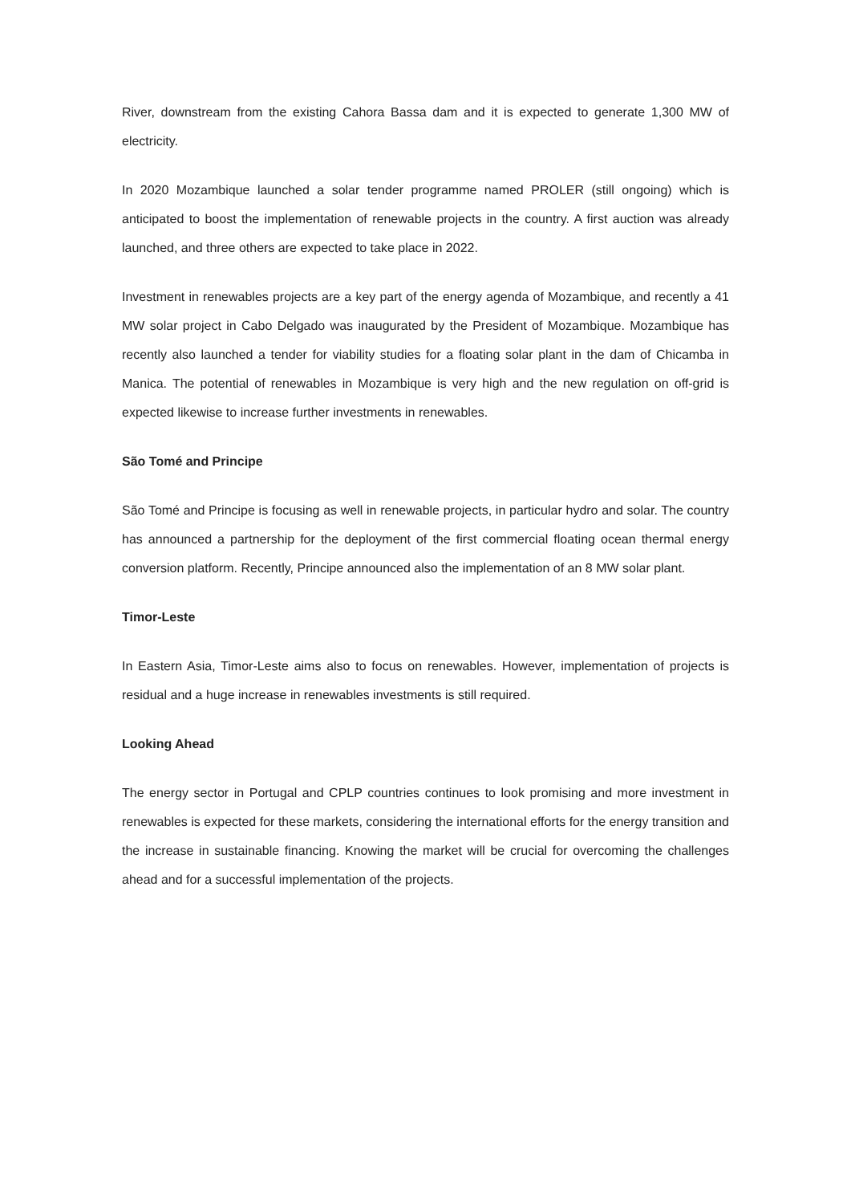River, downstream from the existing Cahora Bassa dam and it is expected to generate 1,300 MW of electricity.
In 2020 Mozambique launched a solar tender programme named PROLER (still ongoing) which is anticipated to boost the implementation of renewable projects in the country. A first auction was already launched, and three others are expected to take place in 2022.
Investment in renewables projects are a key part of the energy agenda of Mozambique, and recently a 41 MW solar project in Cabo Delgado was inaugurated by the President of Mozambique. Mozambique has recently also launched a tender for viability studies for a floating solar plant in the dam of Chicamba in Manica. The potential of renewables in Mozambique is very high and the new regulation on off-grid is expected likewise to increase further investments in renewables.
São Tomé and Principe
São Tomé and Principe is focusing as well in renewable projects, in particular hydro and solar. The country has announced a partnership for the deployment of the first commercial floating ocean thermal energy conversion platform. Recently, Principe announced also the implementation of an 8 MW solar plant.
Timor-Leste
In Eastern Asia, Timor-Leste aims also to focus on renewables. However, implementation of projects is residual and a huge increase in renewables investments is still required.
Looking Ahead
The energy sector in Portugal and CPLP countries continues to look promising and more investment in renewables is expected for these markets, considering the international efforts for the energy transition and the increase in sustainable financing. Knowing the market will be crucial for overcoming the challenges ahead and for a successful implementation of the projects.